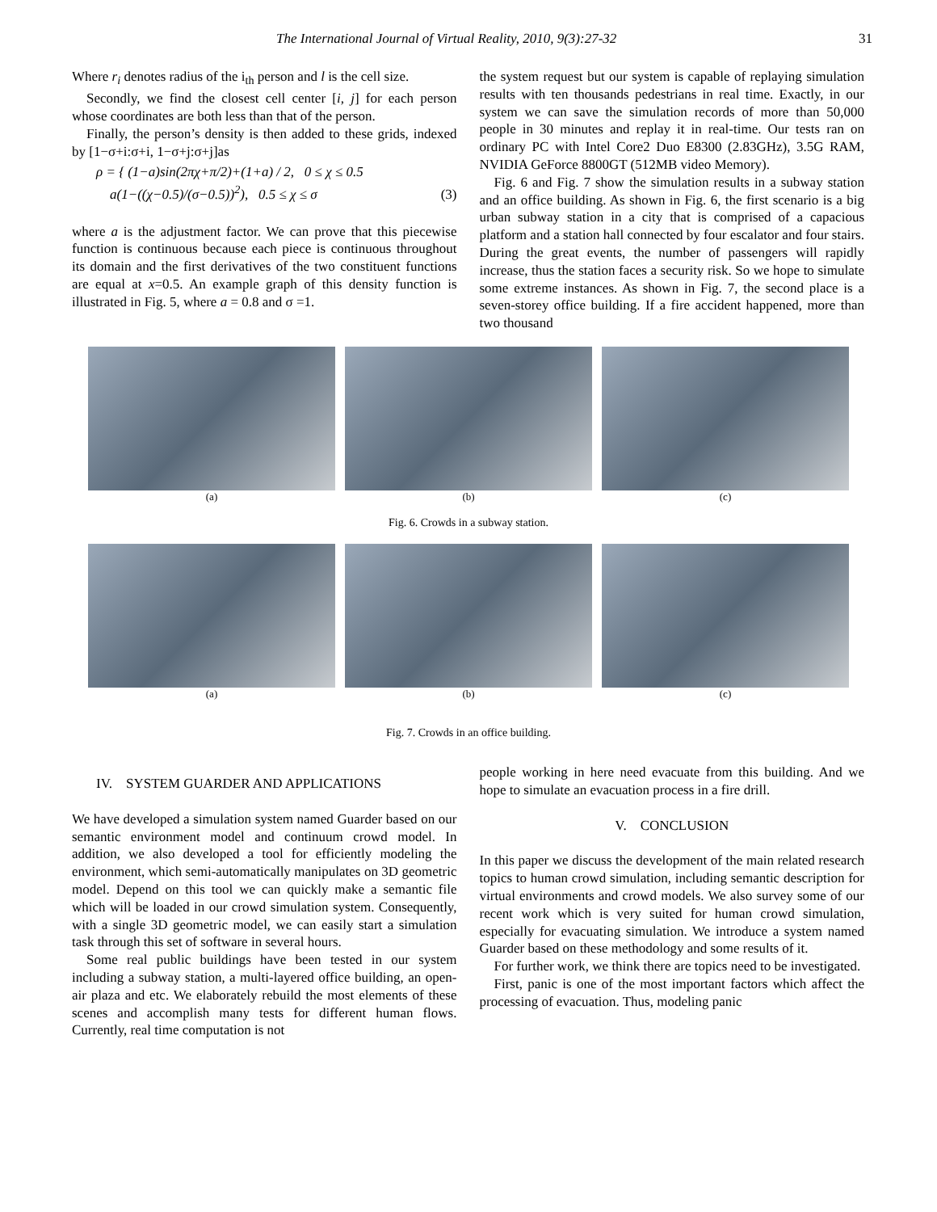The International Journal of Virtual Reality, 2010, 9(3):27-32 31
Where r<sub>i</sub> denotes radius of the i<sub>th</sub> person and l is the cell size.
Secondly, we find the closest cell center [i, j] for each person whose coordinates are both less than that of the person.
Finally, the person’s density is then added to these grids, indexed by [1−σ+i:σ+i, 1−σ+j:σ+j]as
ρ = { (1−a)sin(2πχ+π/2)+(1+a) / 2, 0 ≤ χ ≤ 0.5
a(1−((χ−0.5)/(σ−0.5))<sup>2</sup>), 0.5 ≤ χ ≤ σ
(3)
where a is the adjustment factor. We can prove that this piecewise function is continuous because each piece is continuous throughout its domain and the first derivatives of the two constituent functions are equal at x=0.5. An example graph of this density function is illustrated in Fig. 5, where a = 0.8 and σ =1.
the system request but our system is capable of replaying simulation results with ten thousands pedestrians in real time. Exactly, in our system we can save the simulation records of more than 50,000 people in 30 minutes and replay it in real-time. Our tests ran on ordinary PC with Intel Core2 Duo E8300 (2.83GHz), 3.5G RAM, NVIDIA GeForce 8800GT (512MB video Memory).
Fig. 6 and Fig. 7 show the simulation results in a subway station and an office building. As shown in Fig. 6, the first scenario is a big urban subway station in a city that is comprised of a capacious platform and a station hall connected by four escalator and four stairs. During the great events, the number of passengers will rapidly increase, thus the station faces a security risk. So we hope to simulate some extreme instances. As shown in Fig. 7, the second place is a seven-storey office building. If a fire accident happened, more than two thousand
(a) (b) (c)
Fig. 6. Crowds in a subway station.
(a) (b) (c)
Fig. 7. Crowds in an office building.
IV. SYSTEM GUARDER AND APPLICATIONS
We have developed a simulation system named Guarder based on our semantic environment model and continuum crowd model. In addition, we also developed a tool for efficiently modeling the environment, which semi-automatically manipulates on 3D geometric model. Depend on this tool we can quickly make a semantic file which will be loaded in our crowd simulation system. Consequently, with a single 3D geometric model, we can easily start a simulation task through this set of software in several hours.
Some real public buildings have been tested in our system including a subway station, a multi-layered office building, an open-air plaza and etc. We elaborately rebuild the most elements of these scenes and accomplish many tests for different human flows. Currently, real time computation is not
people working in here need evacuate from this building. And we hope to simulate an evacuation process in a fire drill.
V. CONCLUSION
In this paper we discuss the development of the main related research topics to human crowd simulation, including semantic description for virtual environments and crowd models. We also survey some of our recent work which is very suited for human crowd simulation, especially for evacuating simulation. We introduce a system named Guarder based on these methodology and some results of it.
For further work, we think there are topics need to be investigated.
First, panic is one of the most important factors which affect the processing of evacuation. Thus, modeling panic